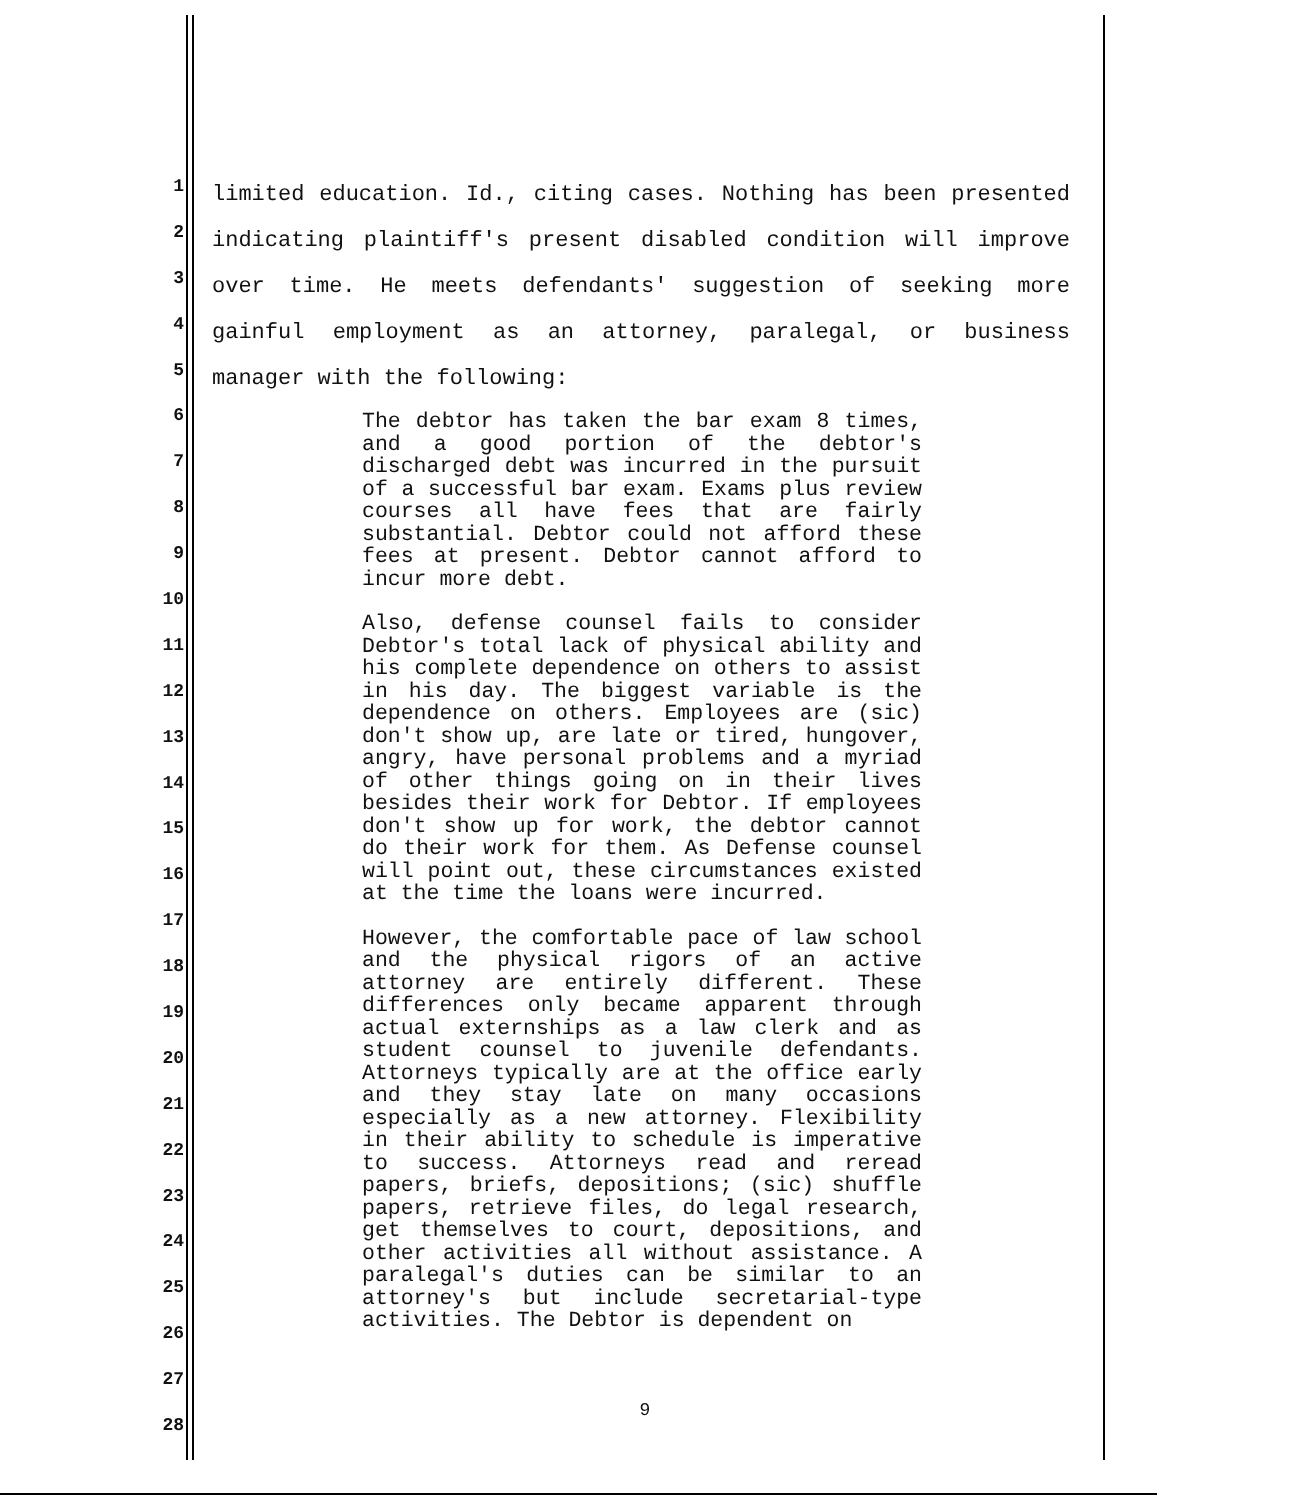1
2
3
4
5
6
7
8
9
10
11
12
13
14
15
16
17
18
19
20
21
22
23
24
25
26
27
28
limited education. Id., citing cases. Nothing has been presented indicating plaintiff's present disabled condition will improve over time. He meets defendants' suggestion of seeking more gainful employment as an attorney, paralegal, or business manager with the following:
The debtor has taken the bar exam 8 times, and a good portion of the debtor's discharged debt was incurred in the pursuit of a successful bar exam. Exams plus review courses all have fees that are fairly substantial. Debtor could not afford these fees at present. Debtor cannot afford to incur more debt.
Also, defense counsel fails to consider Debtor's total lack of physical ability and his complete dependence on others to assist in his day. The biggest variable is the dependence on others. Employees are (sic) don't show up, are late or tired, hungover, angry, have personal problems and a myriad of other things going on in their lives besides their work for Debtor. If employees don't show up for work, the debtor cannot do their work for them. As Defense counsel will point out, these circumstances existed at the time the loans were incurred.
However, the comfortable pace of law school and the physical rigors of an active attorney are entirely different. These differences only became apparent through actual externships as a law clerk and as student counsel to juvenile defendants. Attorneys typically are at the office early and they stay late on many occasions especially as a new attorney. Flexibility in their ability to schedule is imperative to success. Attorneys read and reread papers, briefs, depositions; (sic) shuffle papers, retrieve files, do legal research, get themselves to court, depositions, and other activities all without assistance. A paralegal's duties can be similar to an attorney's but include secretarial-type activities. The Debtor is dependent on
9